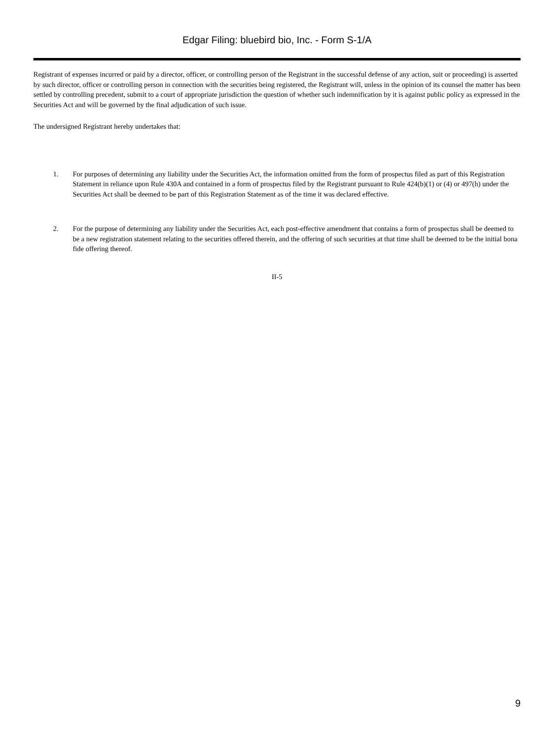Edgar Filing: bluebird bio, Inc. - Form S-1/A
Registrant of expenses incurred or paid by a director, officer, or controlling person of the Registrant in the successful defense of any action, suit or proceeding) is asserted by such director, officer or controlling person in connection with the securities being registered, the Registrant will, unless in the opinion of its counsel the matter has been settled by controlling precedent, submit to a court of appropriate jurisdiction the question of whether such indemnification by it is against public policy as expressed in the Securities Act and will be governed by the final adjudication of such issue.
The undersigned Registrant hereby undertakes that:
1. For purposes of determining any liability under the Securities Act, the information omitted from the form of prospectus filed as part of this Registration Statement in reliance upon Rule 430A and contained in a form of prospectus filed by the Registrant pursuant to Rule 424(b)(1) or (4) or 497(h) under the Securities Act shall be deemed to be part of this Registration Statement as of the time it was declared effective.
2. For the purpose of determining any liability under the Securities Act, each post-effective amendment that contains a form of prospectus shall be deemed to be a new registration statement relating to the securities offered therein, and the offering of such securities at that time shall be deemed to be the initial bona fide offering thereof.
II-5
9